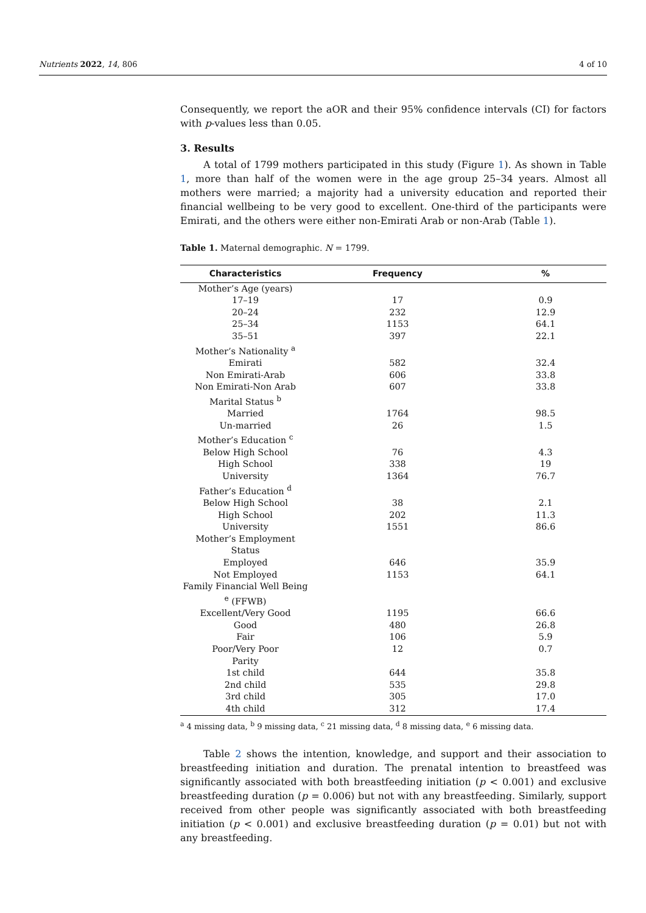Nutrients 2022, 14, 806 4 of 10
Consequently, we report the aOR and their 95% confidence intervals (CI) for factors with p-values less than 0.05.
3. Results
A total of 1799 mothers participated in this study (Figure 1). As shown in Table 1, more than half of the women were in the age group 25–34 years. Almost all mothers were married; a majority had a university education and reported their financial wellbeing to be very good to excellent. One-third of the participants were Emirati, and the others were either non-Emirati Arab or non-Arab (Table 1).
Table 1. Maternal demographic. N = 1799.
| Characteristics | Frequency | % |
| --- | --- | --- |
| Mother’s Age (years) | | |
| 17–19 | 17 | 0.9 |
| 20–24 | 232 | 12.9 |
| 25–34 | 1153 | 64.1 |
| 35–51 | 397 | 22.1 |
| Mother’s Nationality <sup>a</sup> | | |
| Emirati | 582 | 32.4 |
| Non Emirati-Arab | 606 | 33.8 |
| Non Emirati-Non Arab | 607 | 33.8 |
| Marital Status <sup>b</sup> | | |
| Married | 1764 | 98.5 |
| Un-married | 26 | 1.5 |
| Mother’s Education <sup>c</sup> | | |
| Below High School | 76 | 4.3 |
| High School | 338 | 19 |
| University | 1364 | 76.7 |
| Father’s Education <sup>d</sup> | | |
| Below High School | 38 | 2.1 |
| High School | 202 | 11.3 |
| University | 1551 | 86.6 |
| Mother’s Employment Status | | |
| Employed | 646 | 35.9 |
| Not Employed | 1153 | 64.1 |
| Family Financial Well Being <sup>e</sup> (FFWB) | | |
| Excellent/Very Good | 1195 | 66.6 |
| Good | 480 | 26.8 |
| Fair | 106 | 5.9 |
| Poor/Very Poor | 12 | 0.7 |
| Parity | | |
| 1st child | 644 | 35.8 |
| 2nd child | 535 | 29.8 |
| 3rd child | 305 | 17.0 |
| 4th child | 312 | 17.4 |
<sup>a</sup> 4 missing data, <sup>b</sup> 9 missing data, <sup>c</sup> 21 missing data, <sup>d</sup> 8 missing data, <sup>e</sup> 6 missing data.
Table 2 shows the intention, knowledge, and support and their association to breastfeeding initiation and duration. The prenatal intention to breastfeed was significantly associated with both breastfeeding initiation (p < 0.001) and exclusive breastfeeding duration (p = 0.006) but not with any breastfeeding. Similarly, support received from other people was significantly associated with both breastfeeding initiation (p < 0.001) and exclusive breastfeeding duration (p = 0.01) but not with any breastfeeding.